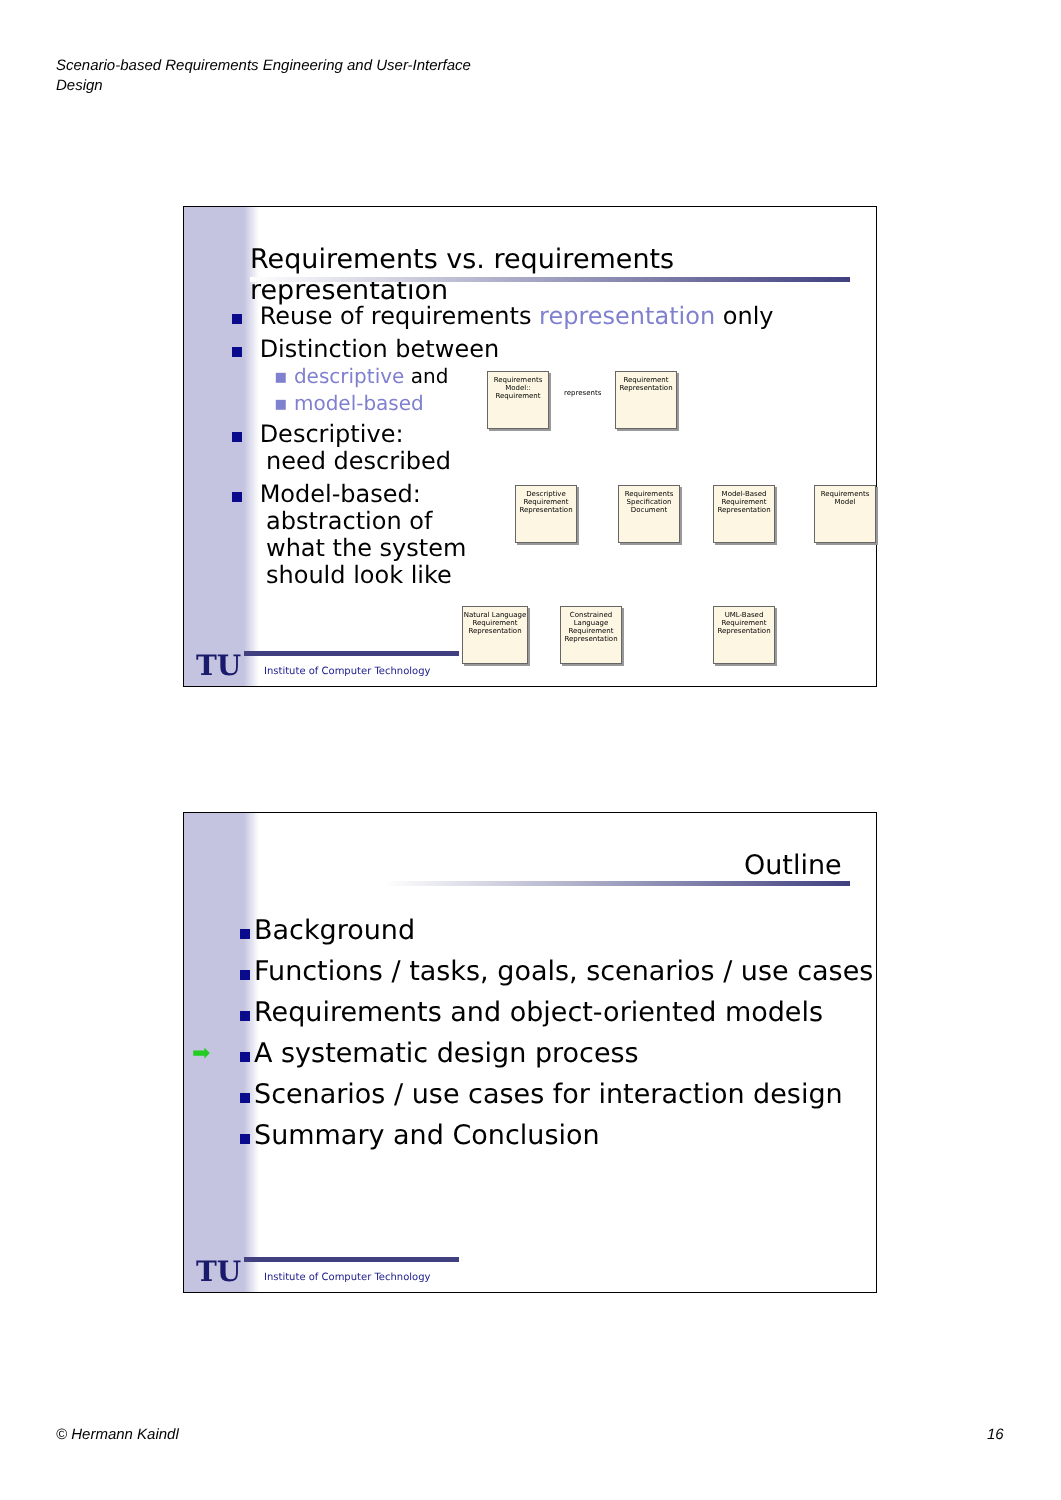Scenario-based Requirements Engineering and User-Interface
Design
Requirements vs. requirements representation
Reuse of requirements representation only
Distinction between
▪ descriptive and
▪ model-based
Descriptive:
need described
Model-based:
abstraction of
what the system
should look like
Requirements Model:: Requirement
represents
Requirement Representation
Descriptive Requirement Representation
Requirements Specification Document
Model-Based Requirement Representation
Requirements Model
Natural Language Requirement Representation
Constrained Language Requirement Representation
UML-Based Requirement Representation
TU
Institute of Computer Technology
Outline
Background
Functions / tasks, goals, scenarios / use cases
Requirements and object-oriented models
➡ A systematic design process
Scenarios / use cases for interaction design
Summary and Conclusion
TU
Institute of Computer Technology
© Hermann Kaindl 16